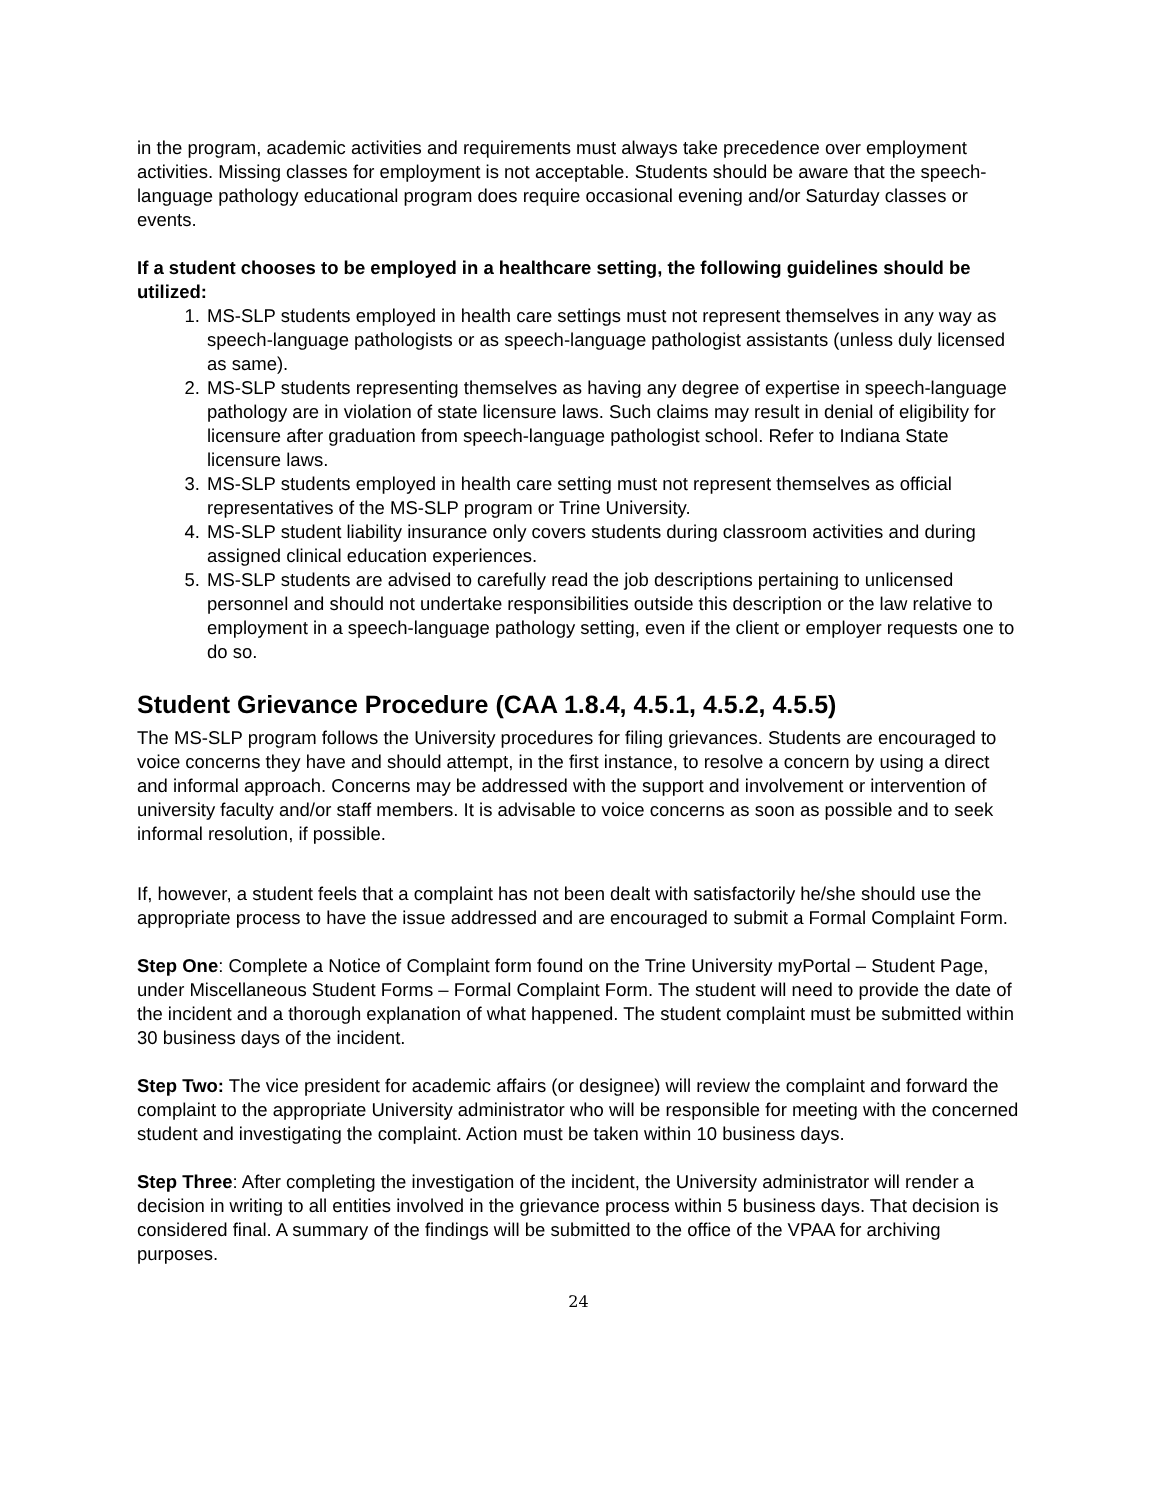in the program, academic activities and requirements must always take precedence over employment activities. Missing classes for employment is not acceptable. Students should be aware that the speech-language pathology educational program does require occasional evening and/or Saturday classes or events.
If a student chooses to be employed in a healthcare setting, the following guidelines should be utilized:
1. MS-SLP students employed in health care settings must not represent themselves in any way as speech-language pathologists or as speech-language pathologist assistants (unless duly licensed as same).
2. MS-SLP students representing themselves as having any degree of expertise in speech-language pathology are in violation of state licensure laws. Such claims may result in denial of eligibility for licensure after graduation from speech-language pathologist school. Refer to Indiana State licensure laws.
3. MS-SLP students employed in health care setting must not represent themselves as official representatives of the MS-SLP program or Trine University.
4. MS-SLP student liability insurance only covers students during classroom activities and during assigned clinical education experiences.
5. MS-SLP students are advised to carefully read the job descriptions pertaining to unlicensed personnel and should not undertake responsibilities outside this description or the law relative to employment in a speech-language pathology setting, even if the client or employer requests one to do so.
Student Grievance Procedure (CAA 1.8.4, 4.5.1, 4.5.2, 4.5.5)
The MS-SLP program follows the University procedures for filing grievances. Students are encouraged to voice concerns they have and should attempt, in the first instance, to resolve a concern by using a direct and informal approach. Concerns may be addressed with the support and involvement or intervention of university faculty and/or staff members. It is advisable to voice concerns as soon as possible and to seek informal resolution, if possible.
If, however, a student feels that a complaint has not been dealt with satisfactorily he/she should use the appropriate process to have the issue addressed and are encouraged to submit a Formal Complaint Form.
Step One: Complete a Notice of Complaint form found on the Trine University myPortal – Student Page, under Miscellaneous Student Forms – Formal Complaint Form. The student will need to provide the date of the incident and a thorough explanation of what happened. The student complaint must be submitted within 30 business days of the incident.
Step Two: The vice president for academic affairs (or designee) will review the complaint and forward the complaint to the appropriate University administrator who will be responsible for meeting with the concerned student and investigating the complaint. Action must be taken within 10 business days.
Step Three: After completing the investigation of the incident, the University administrator will render a decision in writing to all entities involved in the grievance process within 5 business days. That decision is considered final. A summary of the findings will be submitted to the office of the VPAA for archiving purposes.
24